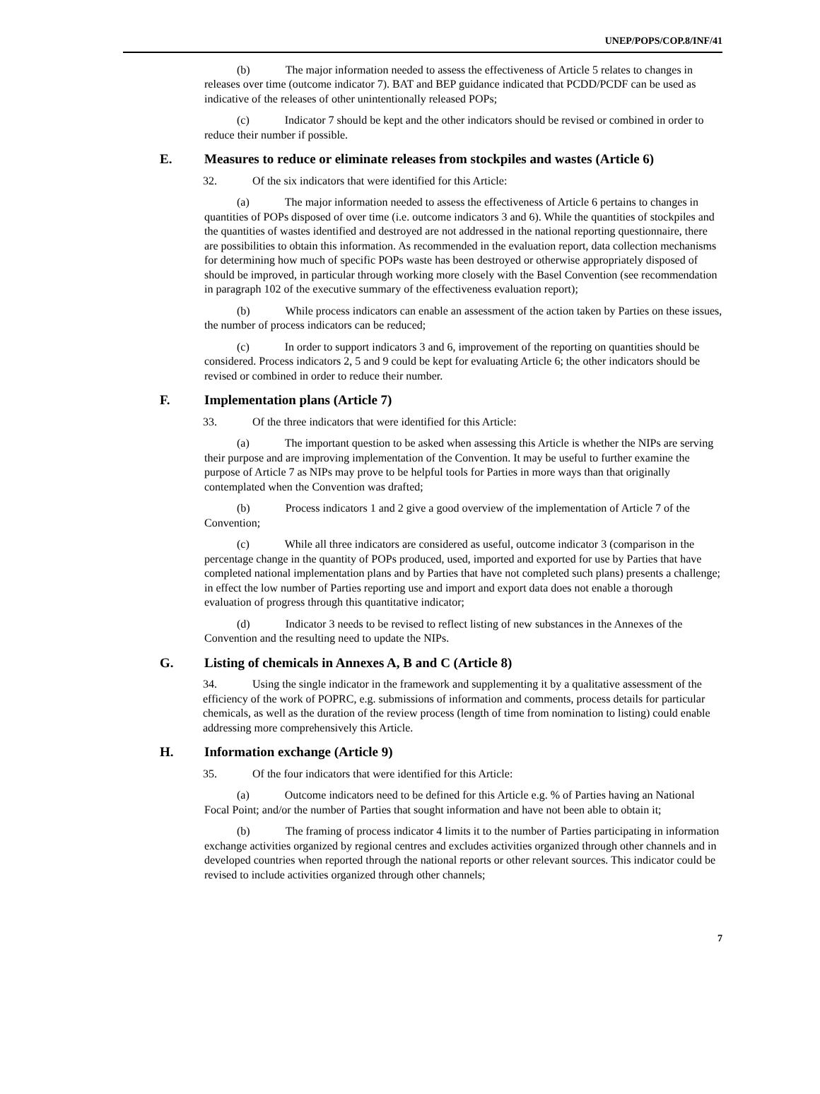UNEP/POPS/COP.8/INF/41
(b) The major information needed to assess the effectiveness of Article 5 relates to changes in releases over time (outcome indicator 7). BAT and BEP guidance indicated that PCDD/PCDF can be used as indicative of the releases of other unintentionally released POPs;
(c) Indicator 7 should be kept and the other indicators should be revised or combined in order to reduce their number if possible.
E. Measures to reduce or eliminate releases from stockpiles and wastes (Article 6)
32. Of the six indicators that were identified for this Article:
(a) The major information needed to assess the effectiveness of Article 6 pertains to changes in quantities of POPs disposed of over time (i.e. outcome indicators 3 and 6). While the quantities of stockpiles and the quantities of wastes identified and destroyed are not addressed in the national reporting questionnaire, there are possibilities to obtain this information. As recommended in the evaluation report, data collection mechanisms for determining how much of specific POPs waste has been destroyed or otherwise appropriately disposed of should be improved, in particular through working more closely with the Basel Convention (see recommendation in paragraph 102 of the executive summary of the effectiveness evaluation report);
(b) While process indicators can enable an assessment of the action taken by Parties on these issues, the number of process indicators can be reduced;
(c) In order to support indicators 3 and 6, improvement of the reporting on quantities should be considered. Process indicators 2, 5 and 9 could be kept for evaluating Article 6; the other indicators should be revised or combined in order to reduce their number.
F. Implementation plans (Article 7)
33. Of the three indicators that were identified for this Article:
(a) The important question to be asked when assessing this Article is whether the NIPs are serving their purpose and are improving implementation of the Convention. It may be useful to further examine the purpose of Article 7 as NIPs may prove to be helpful tools for Parties in more ways than that originally contemplated when the Convention was drafted;
(b) Process indicators 1 and 2 give a good overview of the implementation of Article 7 of the Convention;
(c) While all three indicators are considered as useful, outcome indicator 3 (comparison in the percentage change in the quantity of POPs produced, used, imported and exported for use by Parties that have completed national implementation plans and by Parties that have not completed such plans) presents a challenge; in effect the low number of Parties reporting use and import and export data does not enable a thorough evaluation of progress through this quantitative indicator;
(d) Indicator 3 needs to be revised to reflect listing of new substances in the Annexes of the Convention and the resulting need to update the NIPs.
G. Listing of chemicals in Annexes A, B and C (Article 8)
34. Using the single indicator in the framework and supplementing it by a qualitative assessment of the efficiency of the work of POPRC, e.g. submissions of information and comments, process details for particular chemicals, as well as the duration of the review process (length of time from nomination to listing) could enable addressing more comprehensively this Article.
H. Information exchange (Article 9)
35. Of the four indicators that were identified for this Article:
(a) Outcome indicators need to be defined for this Article e.g. % of Parties having an National Focal Point; and/or the number of Parties that sought information and have not been able to obtain it;
(b) The framing of process indicator 4 limits it to the number of Parties participating in information exchange activities organized by regional centres and excludes activities organized through other channels and in developed countries when reported through the national reports or other relevant sources. This indicator could be revised to include activities organized through other channels;
7